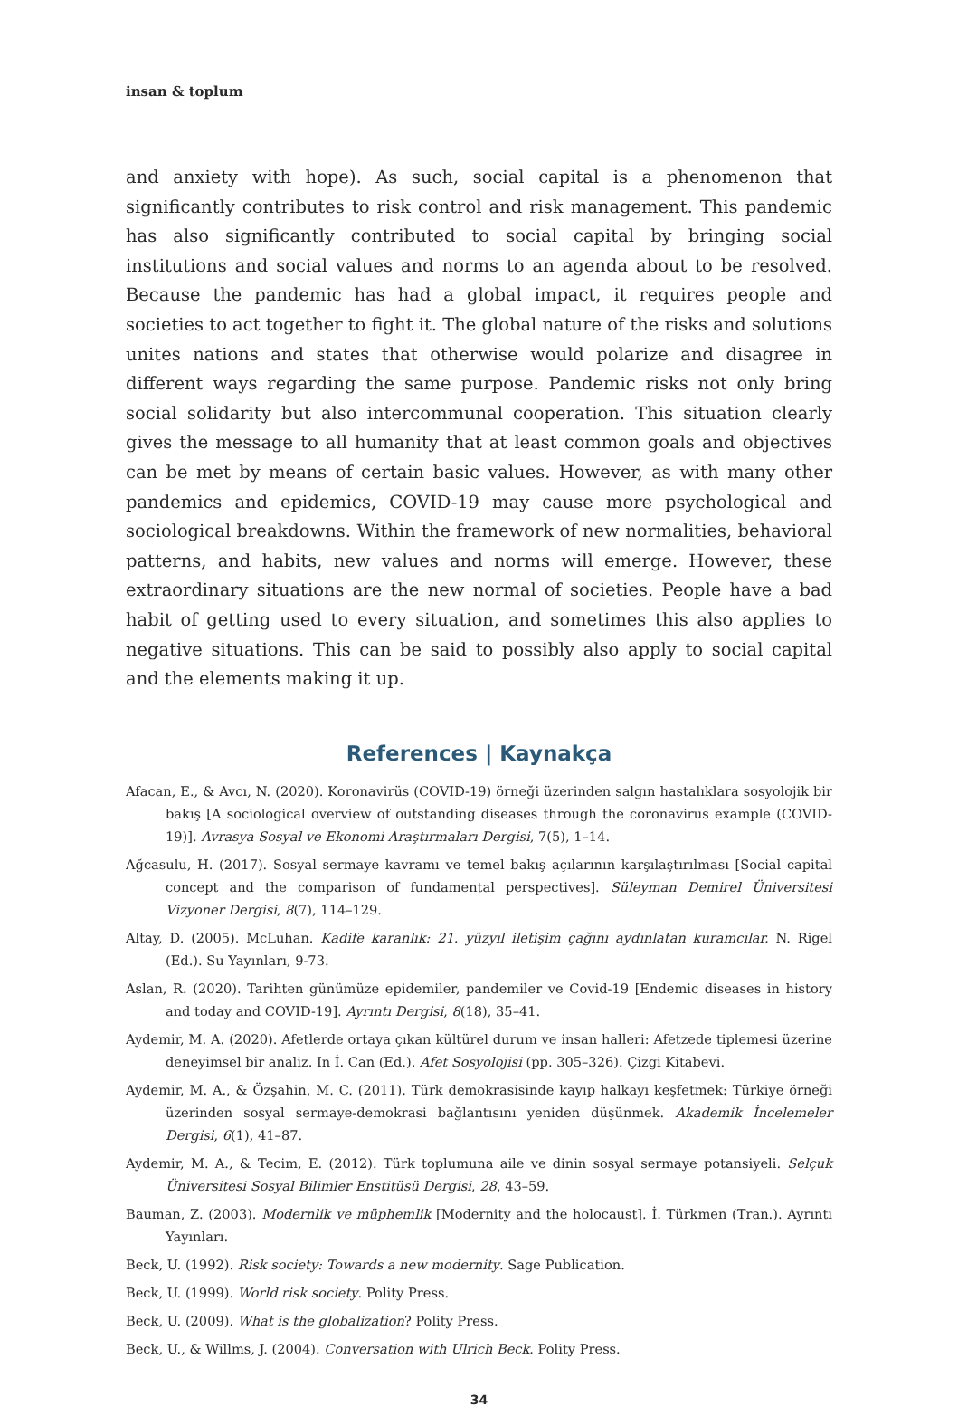insan & toplum
and anxiety with hope). As such, social capital is a phenomenon that significantly contributes to risk control and risk management. This pandemic has also significantly contributed to social capital by bringing social institutions and social values and norms to an agenda about to be resolved. Because the pandemic has had a global impact, it requires people and societies to act together to fight it. The global nature of the risks and solutions unites nations and states that otherwise would polarize and disagree in different ways regarding the same purpose. Pandemic risks not only bring social solidarity but also intercommunal cooperation. This situation clearly gives the message to all humanity that at least common goals and objectives can be met by means of certain basic values. However, as with many other pandemics and epidemics, COVID-19 may cause more psychological and sociological breakdowns. Within the framework of new normalities, behavioral patterns, and habits, new values and norms will emerge. However, these extraordinary situations are the new normal of societies. People have a bad habit of getting used to every situation, and sometimes this also applies to negative situations. This can be said to possibly also apply to social capital and the elements making it up.
References | Kaynakça
Afacan, E., & Avcı, N. (2020). Koronavirüs (COVID-19) örneği üzerinden salgın hastalıklara sosyolojik bir bakış [A sociological overview of outstanding diseases through the coronavirus example (COVID-19)]. Avrasya Sosyal ve Ekonomi Araştırmaları Dergisi, 7(5), 1–14.
Ağcasulu, H. (2017). Sosyal sermaye kavramı ve temel bakış açılarının karşılaştırılması [Social capital concept and the comparison of fundamental perspectives]. Süleyman Demirel Üniversitesi Vizyoner Dergisi, 8(7), 114–129.
Altay, D. (2005). McLuhan. Kadife karanlık: 21. yüzyıl iletişim çağını aydınlatan kuramcılar. N. Rigel (Ed.). Su Yayınları, 9-73.
Aslan, R. (2020). Tarihten günümüze epidemiler, pandemiler ve Covid-19 [Endemic diseases in history and today and COVID-19]. Ayrıntı Dergisi, 8(18), 35–41.
Aydemir, M. A. (2020). Afetlerde ortaya çıkan kültürel durum ve insan halleri: Afetzede tiplemesi üzerine deneyimsel bir analiz. In İ. Can (Ed.). Afet Sosyolojisi (pp. 305–326). Çizgi Kitabevi.
Aydemir, M. A., & Özşahin, M. C. (2011). Türk demokrasisinde kayıp halkayı keşfetmek: Türkiye örneği üzerinden sosyal sermaye-demokrasi bağlantısını yeniden düşünmek. Akademik İncelemeler Dergisi, 6(1), 41–87.
Aydemir, M. A., & Tecim, E. (2012). Türk toplumuna aile ve dinin sosyal sermaye potansiyeli. Selçuk Üniversitesi Sosyal Bilimler Enstitüsü Dergisi, 28, 43–59.
Bauman, Z. (2003). Modernlik ve müphemlik [Modernity and the holocaust]. İ. Türkmen (Tran.). Ayrıntı Yayınları.
Beck, U. (1992). Risk society: Towards a new modernity. Sage Publication.
Beck, U. (1999). World risk society. Polity Press.
Beck, U. (2009). What is the globalization? Polity Press.
Beck, U., & Willms, J. (2004). Conversation with Ulrich Beck. Polity Press.
34